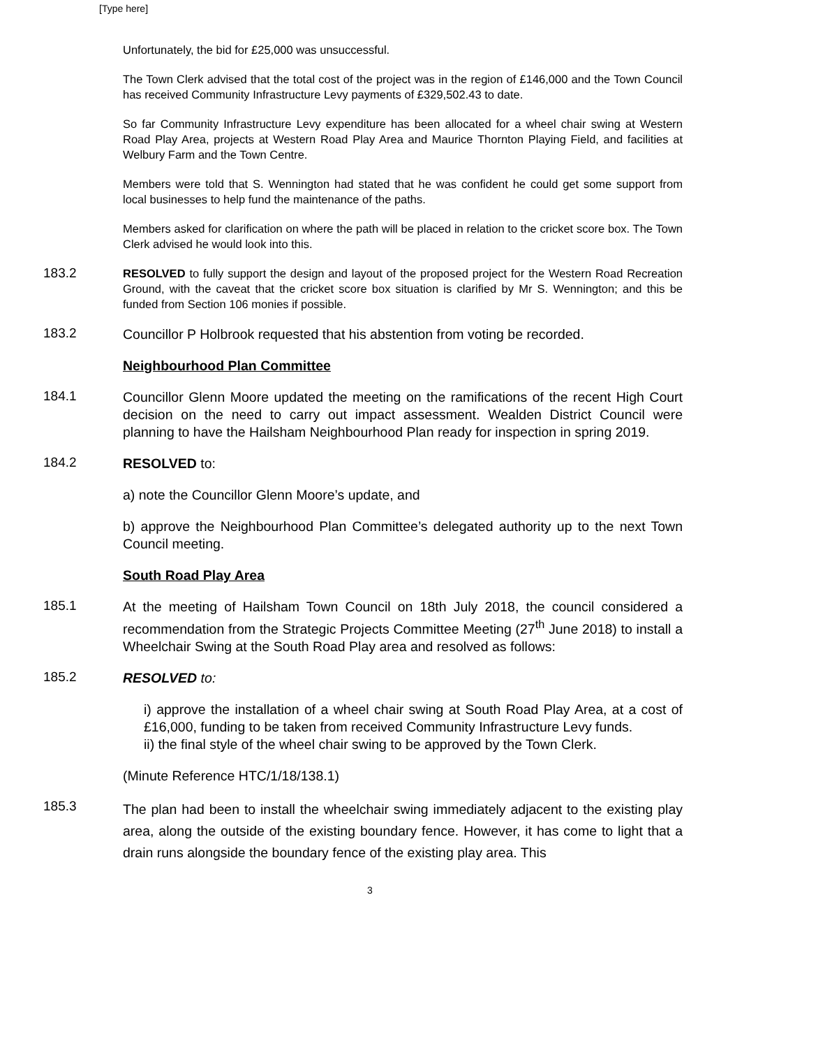[Type here]
Unfortunately, the bid for £25,000 was unsuccessful.
The Town Clerk advised that the total cost of the project was in the region of £146,000 and the Town Council has received Community Infrastructure Levy payments of £329,502.43 to date.
So far Community Infrastructure Levy expenditure has been allocated for a wheel chair swing at Western Road Play Area, projects at Western Road Play Area and Maurice Thornton Playing Field, and facilities at Welbury Farm and the Town Centre.
Members were told that S. Wennington had stated that he was confident he could get some support from local businesses to help fund the maintenance of the paths.
Members asked for clarification on where the path will be placed in relation to the cricket score box. The Town Clerk advised he would look into this.
183.2
RESOLVED to fully support the design and layout of the proposed project for the Western Road Recreation Ground, with the caveat that the cricket score box situation is clarified by Mr S. Wennington; and this be funded from Section 106 monies if possible.
183.2
Councillor P Holbrook requested that his abstention from voting be recorded.
Neighbourhood Plan Committee
184.1
Councillor Glenn Moore updated the meeting on the ramifications of the recent High Court decision on the need to carry out impact assessment. Wealden District Council were planning to have the Hailsham Neighbourhood Plan ready for inspection in spring 2019.
184.2
RESOLVED to:
a) note the Councillor Glenn Moore’s update, and
b) approve the Neighbourhood Plan Committee’s delegated authority up to the next Town Council meeting.
South Road Play Area
185.1
At the meeting of Hailsham Town Council on 18th July 2018, the council considered a recommendation from the Strategic Projects Committee Meeting (27<sup>th</sup> June 2018) to install a Wheelchair Swing at the South Road Play area and resolved as follows:
185.2
RESOLVED to:
i) approve the installation of a wheel chair swing at South Road Play Area, at a cost of £16,000, funding to be taken from received Community Infrastructure Levy funds.
ii) the final style of the wheel chair swing to be approved by the Town Clerk.
(Minute Reference HTC/1/18/138.1)
185.3
The plan had been to install the wheelchair swing immediately adjacent to the existing play area, along the outside of the existing boundary fence. However, it has come to light that a drain runs alongside the boundary fence of the existing play area. This
3